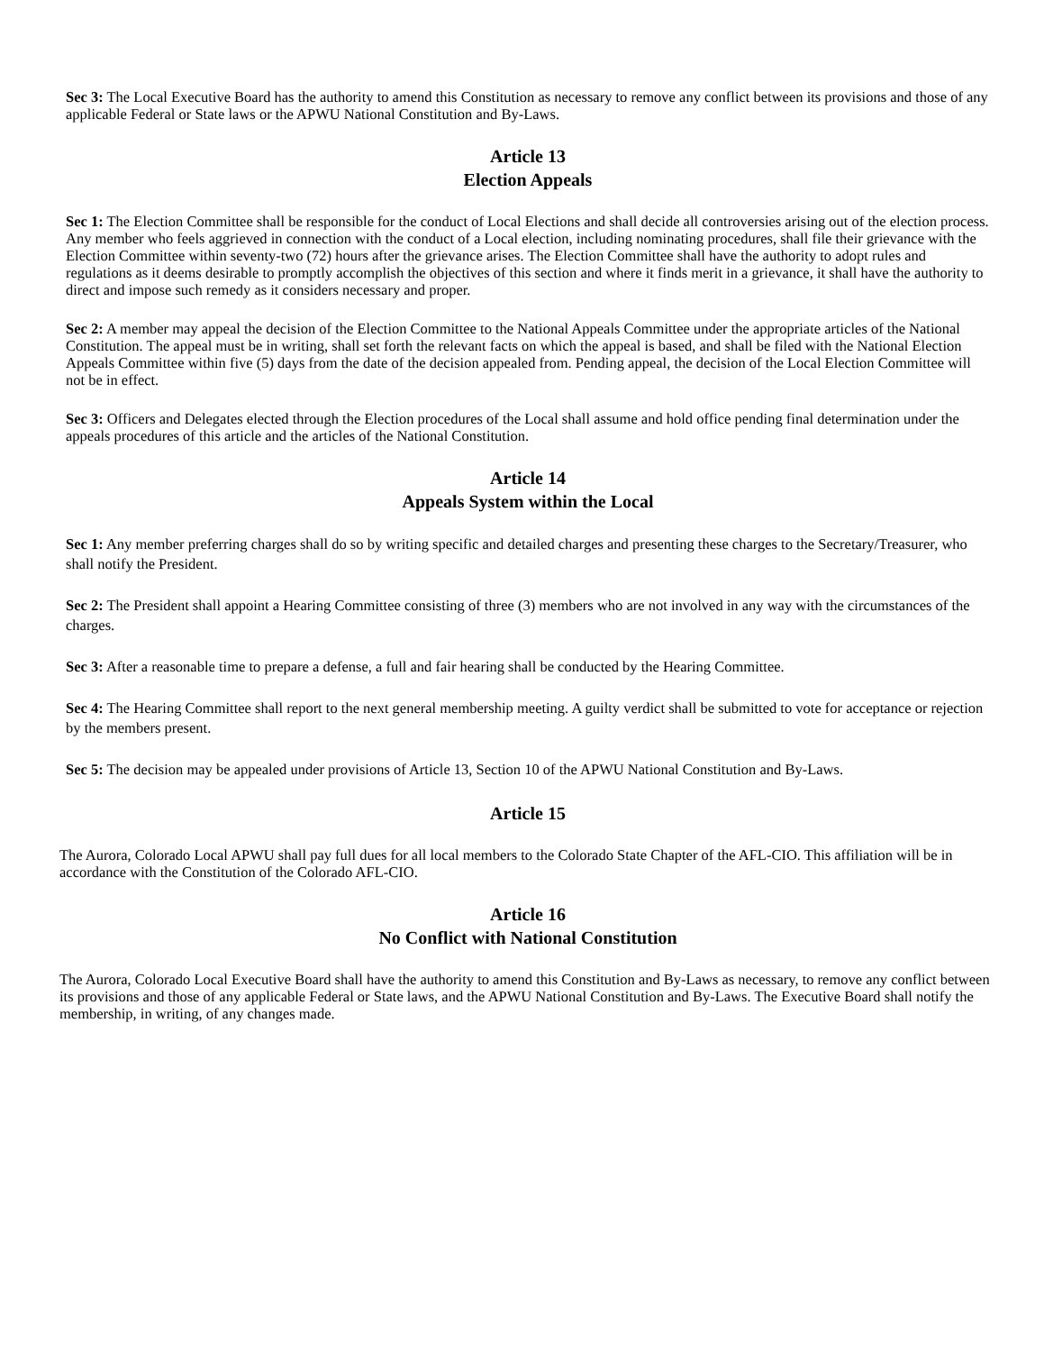Sec 3: The Local Executive Board has the authority to amend this Constitution as necessary to remove any conflict between its provisions and those of any applicable Federal or State laws or the APWU National Constitution and By-Laws.
Article 13
Election Appeals
Sec 1: The Election Committee shall be responsible for the conduct of Local Elections and shall decide all controversies arising out of the election process. Any member who feels aggrieved in connection with the conduct of a Local election, including nominating procedures, shall file their grievance with the Election Committee within seventy-two (72) hours after the grievance arises. The Election Committee shall have the authority to adopt rules and regulations as it deems desirable to promptly accomplish the objectives of this section and where it finds merit in a grievance, it shall have the authority to direct and impose such remedy as it considers necessary and proper.
Sec 2: A member may appeal the decision of the Election Committee to the National Appeals Committee under the appropriate articles of the National Constitution. The appeal must be in writing, shall set forth the relevant facts on which the appeal is based, and shall be filed with the National Election Appeals Committee within five (5) days from the date of the decision appealed from. Pending appeal, the decision of the Local Election Committee will not be in effect.
Sec 3: Officers and Delegates elected through the Election procedures of the Local shall assume and hold office pending final determination under the appeals procedures of this article and the articles of the National Constitution.
Article 14
Appeals System within the Local
Sec 1: Any member preferring charges shall do so by writing specific and detailed charges and presenting these charges to the Secretary/Treasurer, who shall notify the President.
Sec 2: The President shall appoint a Hearing Committee consisting of three (3) members who are not involved in any way with the circumstances of the charges.
Sec 3: After a reasonable time to prepare a defense, a full and fair hearing shall be conducted by the Hearing Committee.
Sec 4: The Hearing Committee shall report to the next general membership meeting. A guilty verdict shall be submitted to vote for acceptance or rejection by the members present.
Sec 5: The decision may be appealed under provisions of Article 13, Section 10 of the APWU National Constitution and By-Laws.
Article 15
The Aurora, Colorado Local APWU shall pay full dues for all local members to the Colorado State Chapter of the AFL-CIO. This affiliation will be in accordance with the Constitution of the Colorado AFL-CIO.
Article 16
No Conflict with National Constitution
The Aurora, Colorado Local Executive Board shall have the authority to amend this Constitution and By-Laws as necessary, to remove any conflict between its provisions and those of any applicable Federal or State laws, and the APWU National Constitution and By-Laws. The Executive Board shall notify the membership, in writing, of any changes made.